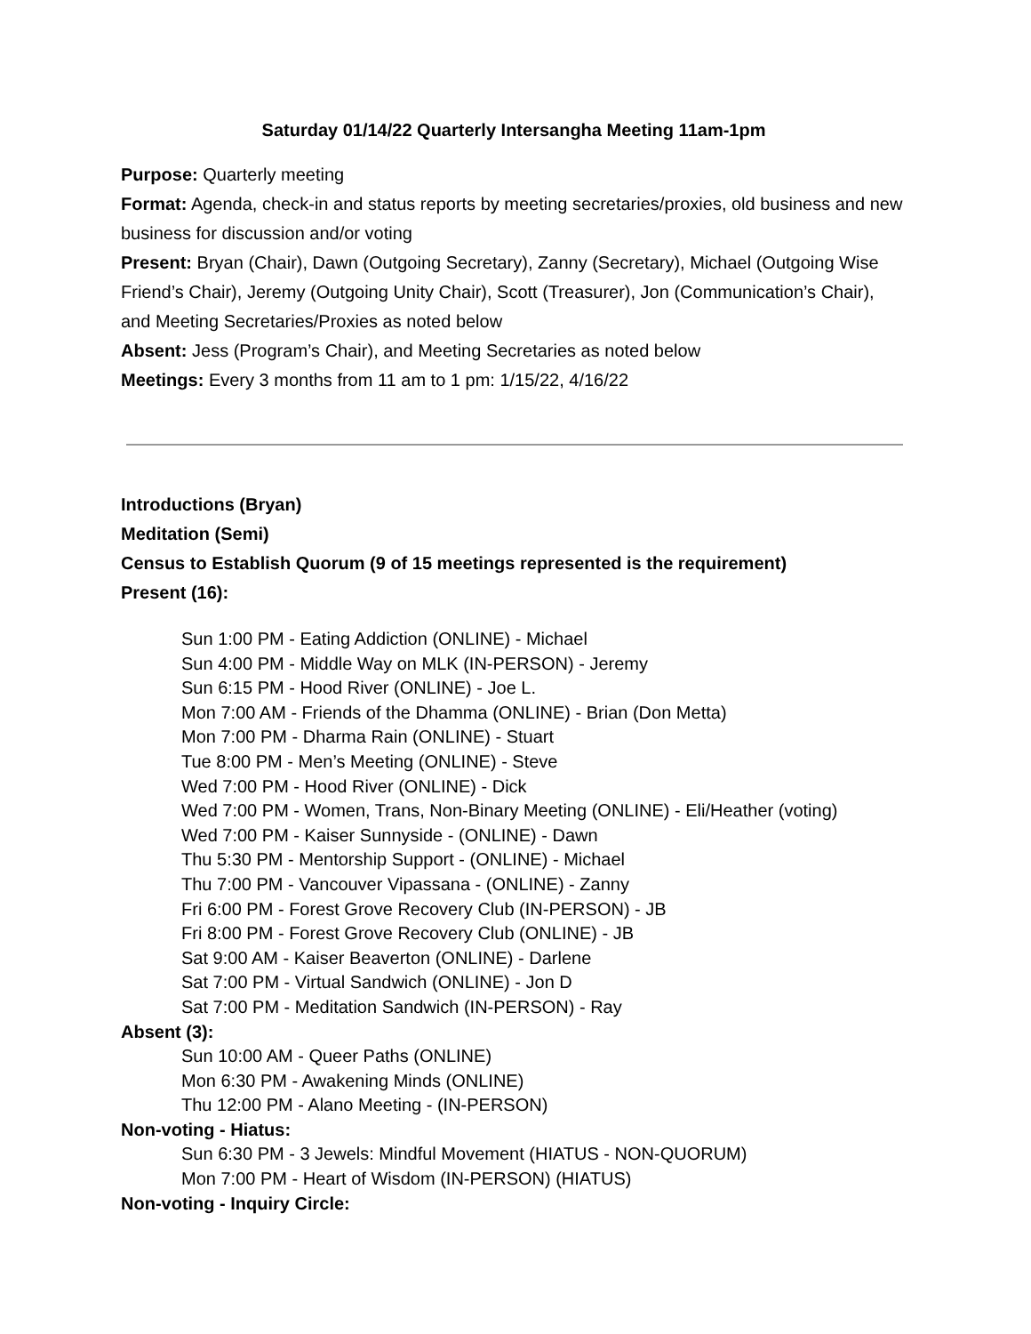Saturday 01/14/22 Quarterly Intersangha Meeting 11am-1pm
Purpose: Quarterly meeting
Format: Agenda, check-in and status reports by meeting secretaries/proxies, old business and new business for discussion and/or voting
Present: Bryan (Chair), Dawn (Outgoing Secretary), Zanny (Secretary), Michael (Outgoing Wise Friend’s Chair), Jeremy (Outgoing Unity Chair), Scott (Treasurer), Jon (Communication’s Chair), and Meeting Secretaries/Proxies as noted below
Absent: Jess (Program’s Chair), and Meeting Secretaries as noted below
Meetings: Every 3 months from 11 am to 1 pm: 1/15/22, 4/16/22
Introductions (Bryan)
Meditation (Semi)
Census to Establish Quorum (9 of 15 meetings represented is the requirement)
Present (16):
Sun 1:00 PM - Eating Addiction (ONLINE) - Michael
Sun 4:00 PM - Middle Way on MLK (IN-PERSON) - Jeremy
Sun 6:15 PM - Hood River (ONLINE) - Joe L.
Mon 7:00 AM - Friends of the Dhamma (ONLINE) - Brian (Don Metta)
Mon 7:00 PM - Dharma Rain (ONLINE) - Stuart
Tue 8:00 PM - Men’s Meeting (ONLINE) - Steve
Wed 7:00 PM - Hood River (ONLINE) - Dick
Wed 7:00 PM - Women, Trans, Non-Binary Meeting (ONLINE) - Eli/Heather (voting)
Wed 7:00 PM - Kaiser Sunnyside - (ONLINE) - Dawn
Thu 5:30 PM - Mentorship Support - (ONLINE) - Michael
Thu 7:00 PM - Vancouver Vipassana - (ONLINE) - Zanny
Fri 6:00 PM - Forest Grove Recovery Club (IN-PERSON) - JB
Fri 8:00 PM - Forest Grove Recovery Club (ONLINE) - JB
Sat 9:00 AM - Kaiser Beaverton (ONLINE) - Darlene
Sat 7:00 PM - Virtual Sandwich (ONLINE) - Jon D
Sat 7:00 PM - Meditation Sandwich (IN-PERSON) - Ray
Absent (3):
Sun 10:00 AM - Queer Paths (ONLINE)
Mon 6:30 PM - Awakening Minds (ONLINE)
Thu 12:00 PM - Alano Meeting - (IN-PERSON)
Non-voting - Hiatus:
Sun 6:30 PM - 3 Jewels: Mindful Movement (HIATUS - NON-QUORUM)
Mon 7:00 PM - Heart of Wisdom (IN-PERSON) (HIATUS)
Non-voting - Inquiry Circle: